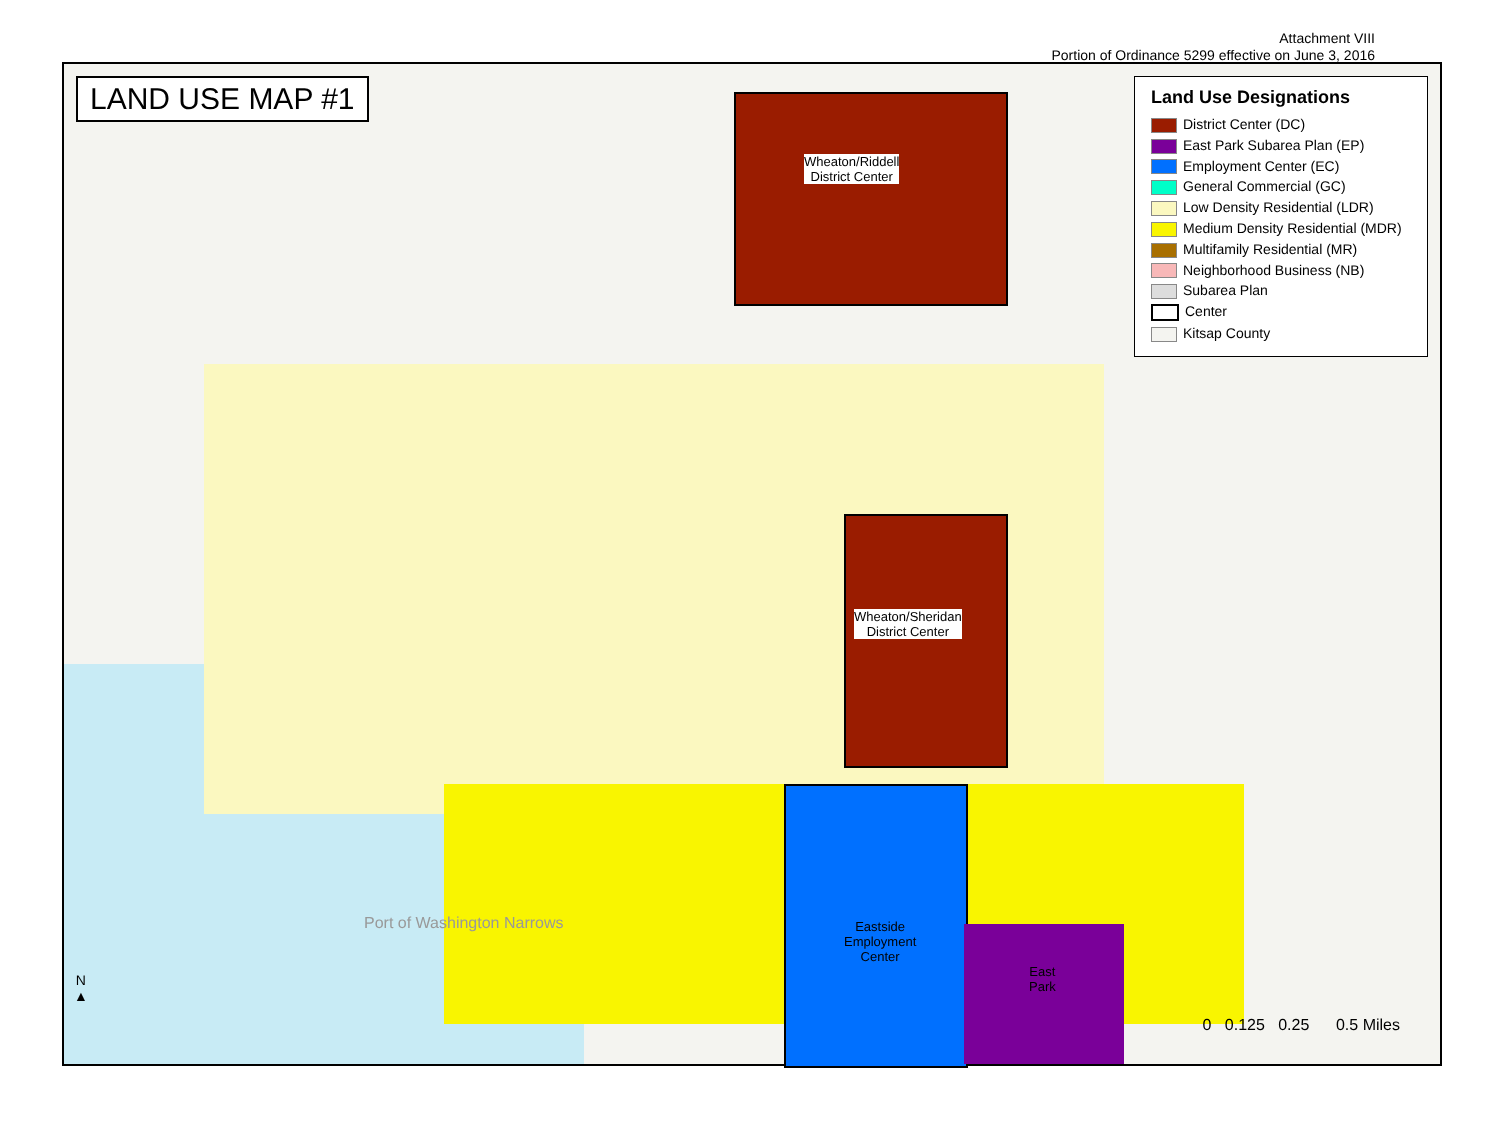Attachment VIII
Portion of Ordinance 5299 effective on June 3, 2016
LAND USE MAP #1
Wheaton/Riddell
District Center
Wheaton/Sheridan
District Center
Eastside
Employment
Center
East
Park
Port of Washington Narrows
Land Use Designations
District Center (DC)
East Park Subarea Plan (EP)
Employment Center (EC)
General Commercial (GC)
Low Density Residential (LDR)
Medium Density Residential (MDR)
Multifamily Residential (MR)
Neighborhood Business (NB)
Subarea Plan
Center
Kitsap County
N
▲
0 0.125 0.25 0.5 Miles